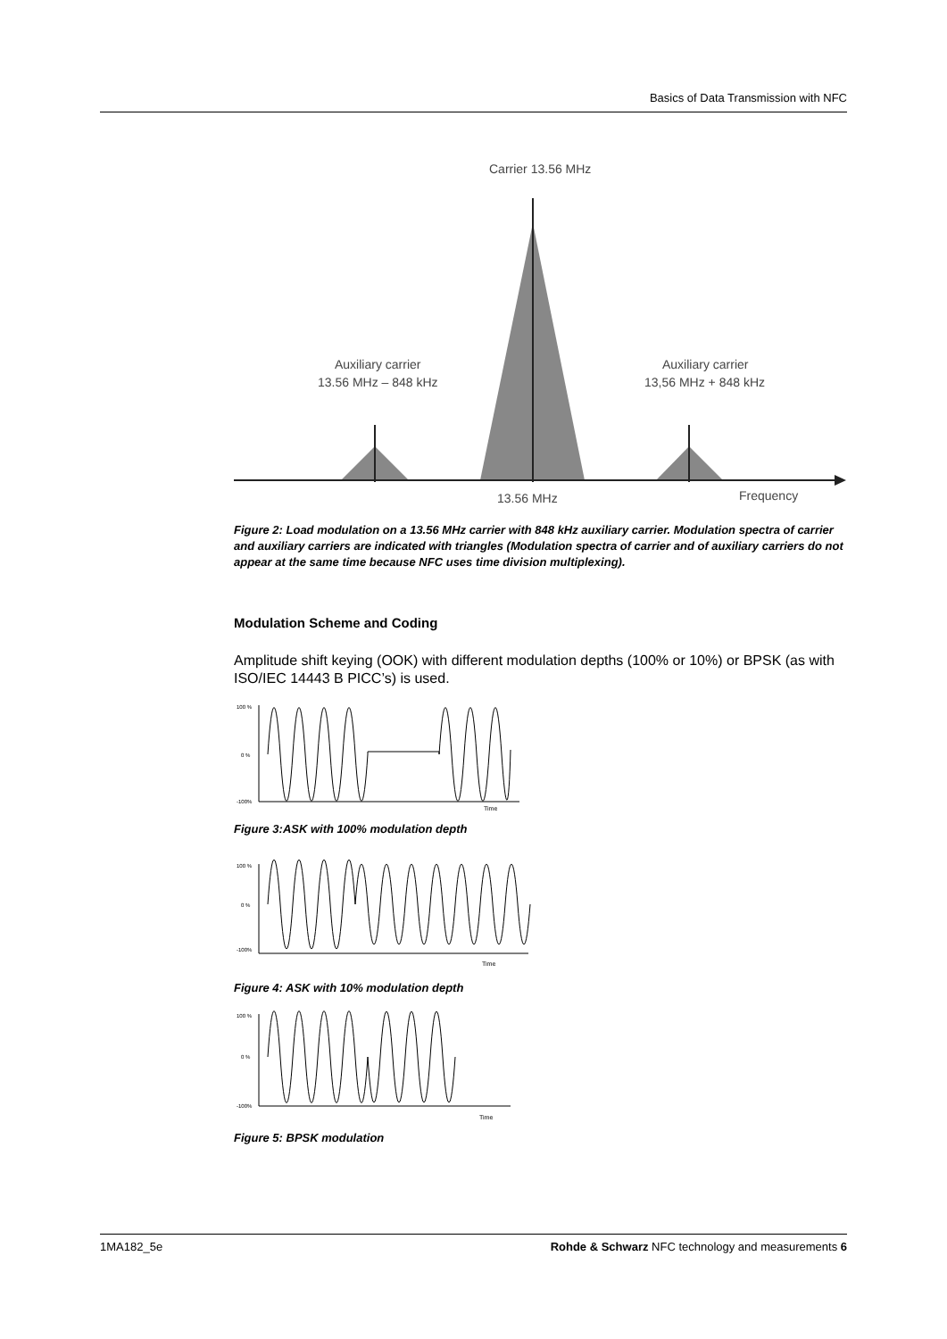Basics of Data Transmission with NFC
Carrier 13.56 MHz
Auxiliary carrier
13.56 MHz – 848 kHz
Auxiliary carrier
13,56 MHz + 848 kHz
13.56 MHz
Frequency
Figure 2: Load modulation on a 13.56 MHz carrier with 848 kHz auxiliary carrier. Modulation spectra of carrier and auxiliary carriers are indicated with triangles (Modulation spectra of carrier and of auxiliary carriers do not appear at the same time because NFC uses time division multiplexing).
Modulation Scheme and Coding
Amplitude shift keying (OOK) with different modulation depths (100% or 10%) or BPSK (as with ISO/IEC 14443 B PICC’s) is used.
100 %
0 %
-100%
Time
Figure 3:ASK with 100% modulation depth
100 %
0 %
-100%
Time
Figure 4: ASK with 10% modulation depth
100 %
0 %
-100%
Time
Figure 5: BPSK modulation
1MA182_5e Rohde & Schwarz NFC technology and measurements 6